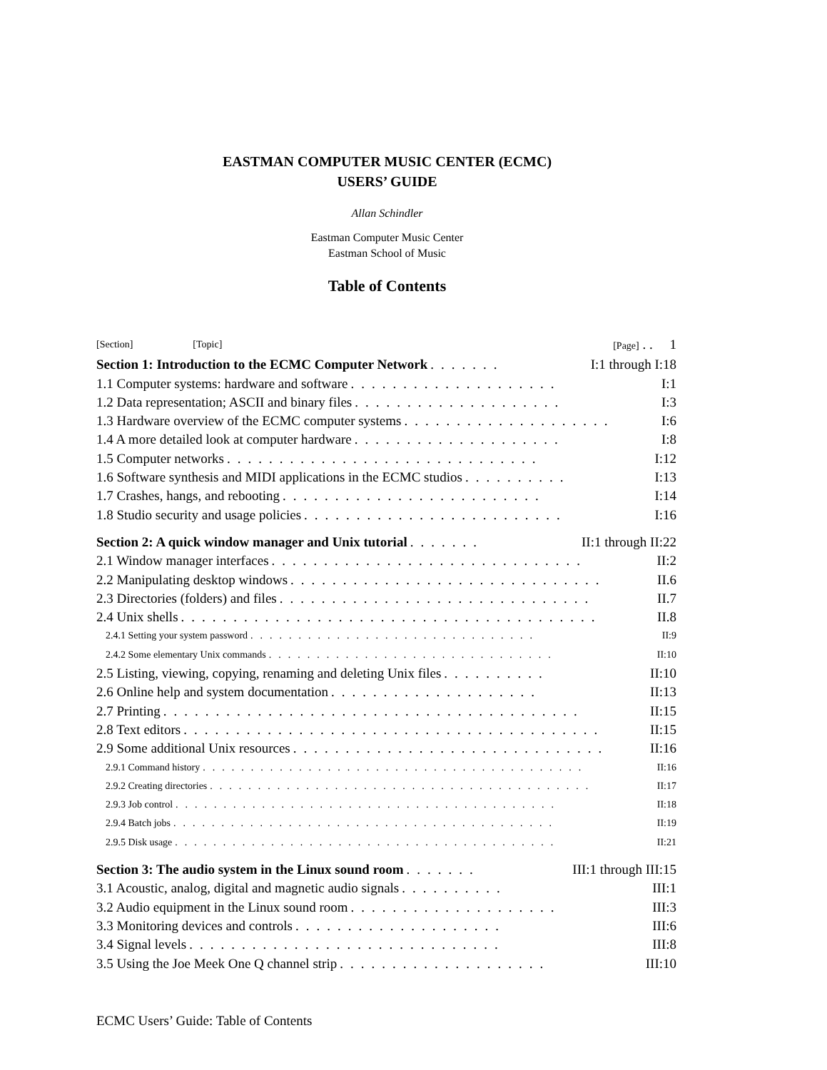EASTMAN COMPUTER MUSIC CENTER (ECMC)
USERS’ GUIDE
Allan Schindler
Eastman Computer Music Center
Eastman School of Music
Table of Contents
[Section] [Topic] [Page] . . 1
Section 1: Introduction to the ECMC Computer Network....... I:1 through I:18
1.1 Computer systems: hardware and software.................... I:1
1.2 Data representation; ASCII and binary files.................... I:3
1.3 Hardware overview of the ECMC computer systems.................... I:6
1.4 A more detailed look at computer hardware.................... I:8
1.5 Computer networks.............................. I:12
1.6 Software synthesis and MIDI applications in the ECMC studios.......... I:13
1.7 Crashes, hangs, and rebooting......................... I:14
1.8 Studio security and usage policies......................... I:16
Section 2: A quick window manager and Unix tutorial....... II:1 through II:22
2.1 Window manager interfaces.............................. II:2
2.2 Manipulating desktop windows.............................. II.6
2.3 Directories (folders) and files.............................. II.7
2.4 Unix shells........................................ II.8
2.4.1 Setting your system password.............................. II:9
2.4.2 Some elementary Unix commands.............................. II:10
2.5 Listing, viewing, copying, renaming and deleting Unix files.......... II:10
2.6 Online help and system documentation.................... II:13
2.7 Printing........................................ II:15
2.8 Text editors........................................ II:15
2.9 Some additional Unix resources.............................. II:16
2.9.1 Command history........................................ II:16
2.9.2 Creating directories........................................ II:17
2.9.3 Job control........................................ II:18
2.9.4 Batch jobs........................................ II:19
2.9.5 Disk usage........................................ II:21
Section 3: The audio system in the Linux sound room....... III:1 through III:15
3.1 Acoustic, analog, digital and magnetic audio signals.......... III:1
3.2 Audio equipment in the Linux sound room.................... III:3
3.3 Monitoring devices and controls.................... III:6
3.4 Signal levels.............................. III:8
3.5 Using the Joe Meek One Q channel strip.................... III:10
ECMC Users’ Guide: Table of Contents